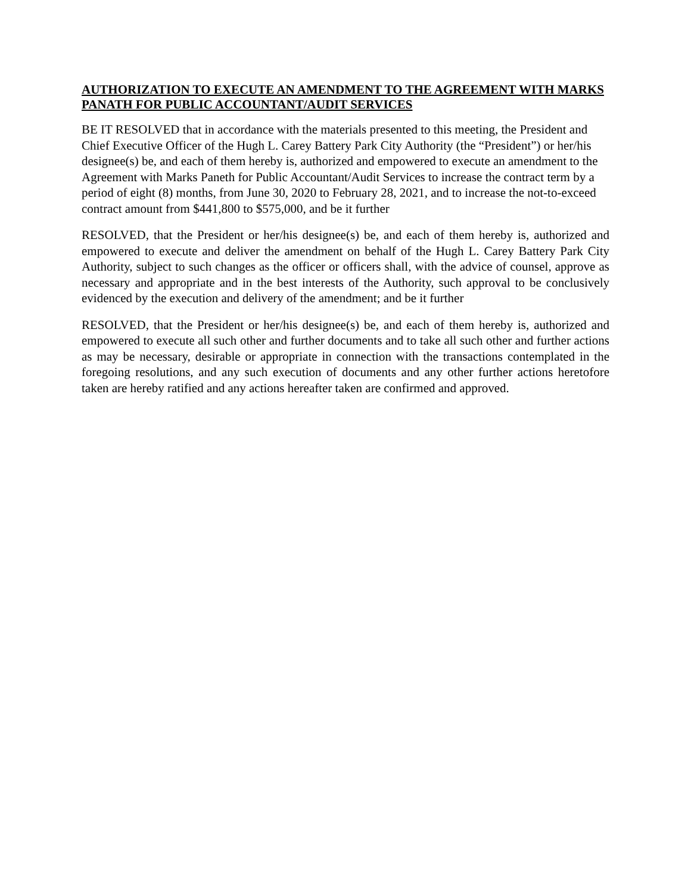AUTHORIZATION TO EXECUTE AN AMENDMENT TO THE AGREEMENT WITH MARKS PANATH FOR PUBLIC ACCOUNTANT/AUDIT SERVICES
BE IT RESOLVED that in accordance with the materials presented to this meeting, the President and Chief Executive Officer of the Hugh L. Carey Battery Park City Authority (the “President”) or her/his designee(s) be, and each of them hereby is, authorized and empowered to execute an amendment to the Agreement with Marks Paneth for Public Accountant/Audit Services to increase the contract term by a period of eight (8) months, from June 30, 2020 to February 28, 2021, and to increase the not-to-exceed contract amount from $441,800 to $575,000, and be it further
RESOLVED, that the President or her/his designee(s) be, and each of them hereby is, authorized and empowered to execute and deliver the amendment on behalf of the Hugh L. Carey Battery Park City Authority, subject to such changes as the officer or officers shall, with the advice of counsel, approve as necessary and appropriate and in the best interests of the Authority, such approval to be conclusively evidenced by the execution and delivery of the amendment; and be it further
RESOLVED, that the President or her/his designee(s) be, and each of them hereby is, authorized and empowered to execute all such other and further documents and to take all such other and further actions as may be necessary, desirable or appropriate in connection with the transactions contemplated in the foregoing resolutions, and any such execution of documents and any other further actions heretofore taken are hereby ratified and any actions hereafter taken are confirmed and approved.